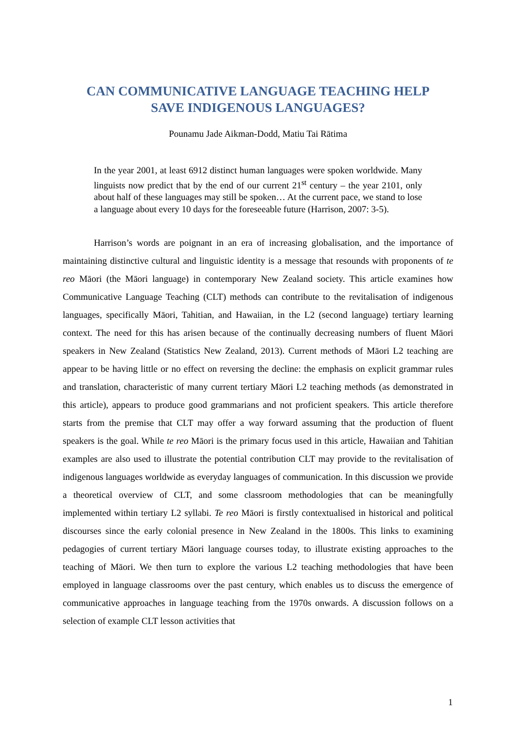CAN COMMUNICATIVE LANGUAGE TEACHING HELP
SAVE INDIGENOUS LANGUAGES?
Pounamu Jade Aikman-Dodd, Matiu Tai Rātima
In the year 2001, at least 6912 distinct human languages were spoken worldwide. Many linguists now predict that by the end of our current 21<sup>st</sup> century – the year 2101, only about half of these languages may still be spoken… At the current pace, we stand to lose a language about every 10 days for the foreseeable future (Harrison, 2007: 3-5).
Harrison’s words are poignant in an era of increasing globalisation, and the importance of maintaining distinctive cultural and linguistic identity is a message that resounds with proponents of te reo Māori (the Māori language) in contemporary New Zealand society. This article examines how Communicative Language Teaching (CLT) methods can contribute to the revitalisation of indigenous languages, specifically Māori, Tahitian, and Hawaiian, in the L2 (second language) tertiary learning context. The need for this has arisen because of the continually decreasing numbers of fluent Māori speakers in New Zealand (Statistics New Zealand, 2013). Current methods of Māori L2 teaching are appear to be having little or no effect on reversing the decline: the emphasis on explicit grammar rules and translation, characteristic of many current tertiary Māori L2 teaching methods (as demonstrated in this article), appears to produce good grammarians and not proficient speakers. This article therefore starts from the premise that CLT may offer a way forward assuming that the production of fluent speakers is the goal. While te reo Māori is the primary focus used in this article, Hawaiian and Tahitian examples are also used to illustrate the potential contribution CLT may provide to the revitalisation of indigenous languages worldwide as everyday languages of communication. In this discussion we provide a theoretical overview of CLT, and some classroom methodologies that can be meaningfully implemented within tertiary L2 syllabi. Te reo Māori is firstly contextualised in historical and political discourses since the early colonial presence in New Zealand in the 1800s. This links to examining pedagogies of current tertiary Māori language courses today, to illustrate existing approaches to the teaching of Māori. We then turn to explore the various L2 teaching methodologies that have been employed in language classrooms over the past century, which enables us to discuss the emergence of communicative approaches in language teaching from the 1970s onwards. A discussion follows on a selection of example CLT lesson activities that
1